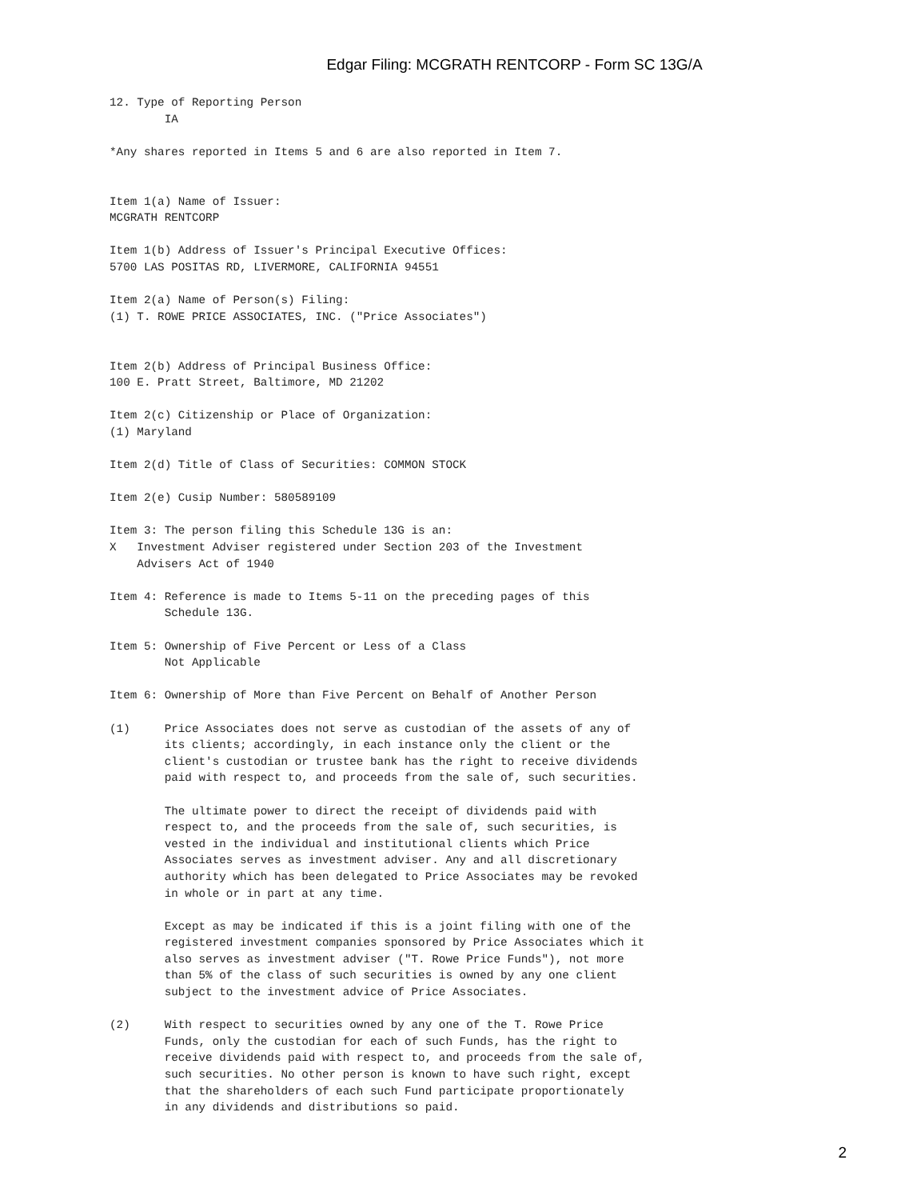Edgar Filing: MCGRATH RENTCORP - Form SC 13G/A
12. Type of Reporting Person
        IA

*Any shares reported in Items 5 and 6 are also reported in Item 7.


Item 1(a) Name of Issuer:
MCGRATH RENTCORP

Item 1(b) Address of Issuer's Principal Executive Offices:
5700 LAS POSITAS RD, LIVERMORE, CALIFORNIA 94551

Item 2(a) Name of Person(s) Filing:
(1) T. ROWE PRICE ASSOCIATES, INC. ("Price Associates")


Item 2(b) Address of Principal Business Office:
100 E. Pratt Street, Baltimore, MD 21202

Item 2(c) Citizenship or Place of Organization:
(1) Maryland

Item 2(d) Title of Class of Securities: COMMON STOCK

Item 2(e) Cusip Number: 580589109

Item 3: The person filing this Schedule 13G is an:
X   Investment Adviser registered under Section 203 of the Investment
    Advisers Act of 1940

Item 4: Reference is made to Items 5-11 on the preceding pages of this
        Schedule 13G.

Item 5: Ownership of Five Percent or Less of a Class
        Not Applicable

Item 6: Ownership of More than Five Percent on Behalf of Another Person

(1)     Price Associates does not serve as custodian of the assets of any of
        its clients; accordingly, in each instance only the client or the
        client's custodian or trustee bank has the right to receive dividends
        paid with respect to, and proceeds from the sale of, such securities.

        The ultimate power to direct the receipt of dividends paid with
        respect to, and the proceeds from the sale of, such securities, is
        vested in the individual and institutional clients which Price
        Associates serves as investment adviser. Any and all discretionary
        authority which has been delegated to Price Associates may be revoked
        in whole or in part at any time.

        Except as may be indicated if this is a joint filing with one of the
        registered investment companies sponsored by Price Associates which it
        also serves as investment adviser ("T. Rowe Price Funds"), not more
        than 5% of the class of such securities is owned by any one client
        subject to the investment advice of Price Associates.

(2)     With respect to securities owned by any one of the T. Rowe Price
        Funds, only the custodian for each of such Funds, has the right to
        receive dividends paid with respect to, and proceeds from the sale of,
        such securities. No other person is known to have such right, except
        that the shareholders of each such Fund participate proportionately
        in any dividends and distributions so paid.
2